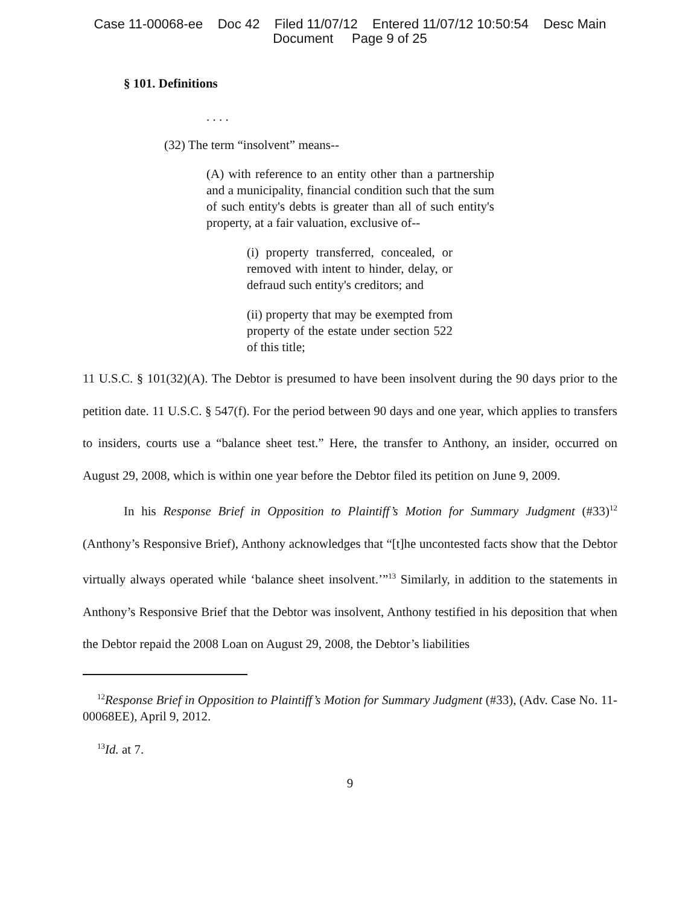Case 11-00068-ee Doc 42 Filed 11/07/12 Entered 11/07/12 10:50:54 Desc Main
Document Page 9 of 25
§ 101. Definitions
. . . .
(32) The term “insolvent” means--
(A) with reference to an entity other than a partnership and a municipality, financial condition such that the sum of such entity's debts is greater than all of such entity's property, at a fair valuation, exclusive of--
(i) property transferred, concealed, or removed with intent to hinder, delay, or defraud such entity's creditors; and
(ii) property that may be exempted from property of the estate under section 522 of this title;
11 U.S.C. § 101(32)(A). The Debtor is presumed to have been insolvent during the 90 days prior to the petition date. 11 U.S.C. § 547(f). For the period between 90 days and one year, which applies to transfers to insiders, courts use a “balance sheet test.” Here, the transfer to Anthony, an insider, occurred on August 29, 2008, which is within one year before the Debtor filed its petition on June 9, 2009.
In his Response Brief in Opposition to Plaintiff’s Motion for Summary Judgment (#33)<sup>12</sup> (Anthony’s Responsive Brief), Anthony acknowledges that “[t]he uncontested facts show that the Debtor virtually always operated while ‘balance sheet insolvent.’”<sup>13</sup> Similarly, in addition to the statements in Anthony’s Responsive Brief that the Debtor was insolvent, Anthony testified in his deposition that when the Debtor repaid the 2008 Loan on August 29, 2008, the Debtor’s liabilities
<sup>12</sup> Response Brief in Opposition to Plaintiff’s Motion for Summary Judgment (#33), (Adv. Case No. 11-00068EE), April 9, 2012.
<sup>13</sup> Id. at 7.
9